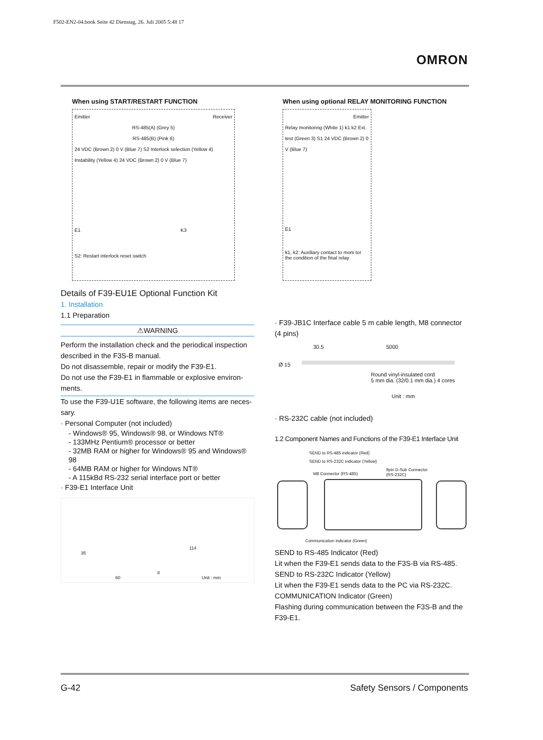F502-EN2-04.book Seite 42 Dienstag, 26. Juli 2005 5:48 17
OMRON
When using START/RESTART FUNCTION
Emitter Receiver
RS-485(A) (Grey 5)
RS-485(B) (Pink 6)
24 VDC (Brown 2) 0 V (Blue 7) S2 Interlock selection (Yellow 4) Instability (Yellow 4) 24 VDC (Brown 2) 0 V (Blue 7)
E1 K3
S2: Restart interlock reset switch
When using optional RELAY MONITORING FUNCTION
Emitter
Relay monitoring (White 1) k1 k2 Ext. test (Green 3) S1 24 VDC (Brown 2) 0 V (Blue 7)
E1
k1, k2: Auxiliary contact to moni tor the condition of the final relay
Details of F39-EU1E Optional Function Kit
1. Installation
1.1 Preparation
⚠WARNING
Perform the installation check and the periodical inspection described in the F3S-B manual.
Do not disassemble, repair or modify the F39-E1.
Do not use the F39-E1 in flammable or explosive environ-ments.
To use the F39-U1E software, the following items are neces-sary.
· Personal Computer (not included)
- Windows® 95, Windows® 98, or Windows NT®
- 133MHz Pentium® processor or better
- 32MB RAM or higher for Windows® 95 and Windows® 98
- 64MB RAM or higher for Windows NT®
- A 115kBd RS-232 serial interface port or better
· F39-E1 Interface Unit
35
114
60
8
Unit : mm
· F39-JB1C Interface cable 5 m cable length, M8 connector (4 pins)
30.5 5000
Ø 15
Round vinyl-insulated cord
5 mm dia. (32/0.1 mm dia.) 4 cores
Unit : mm
· RS-232C cable (not included)
1.2 Component Names and Functions of the F39-E1 Interface Unit
SEND to RS-485 indicator (Red)
SEND to RS-232C indicator (Yellow)
M8 Connector (RS-485)
9pin D-Sub Connector
(RS-232C)
Communication indicator (Green)
SEND to RS-485 Indicator (Red)
Lit when the F39-E1 sends data to the F3S-B via RS-485.
SEND to RS-232C Indicator (Yellow)
Lit when the F39-E1 sends data to the PC via RS-232C.
COMMUNICATION Indicator (Green)
Flashing during communication between the F3S-B and the F39-E1.
G-42 Safety Sensors / Components